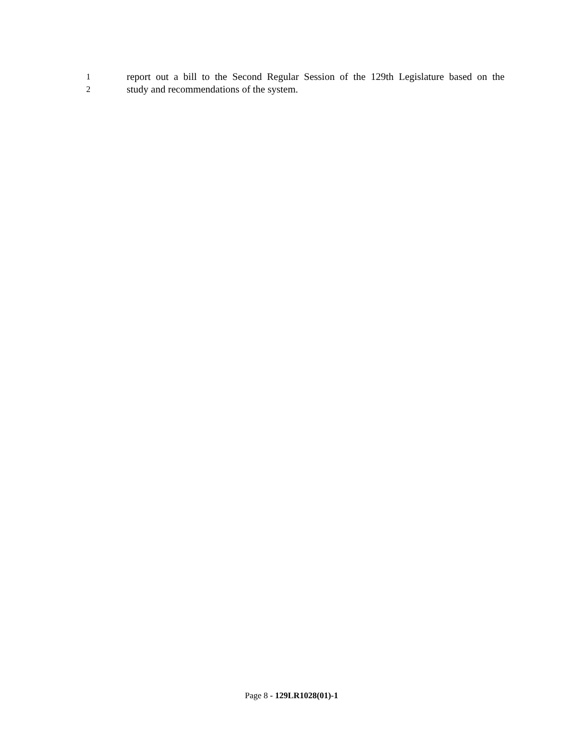1 report out a bill to the Second Regular Session of the 129th Legislature based on the
2 study and recommendations of the system.
Page 8 - 129LR1028(01)-1